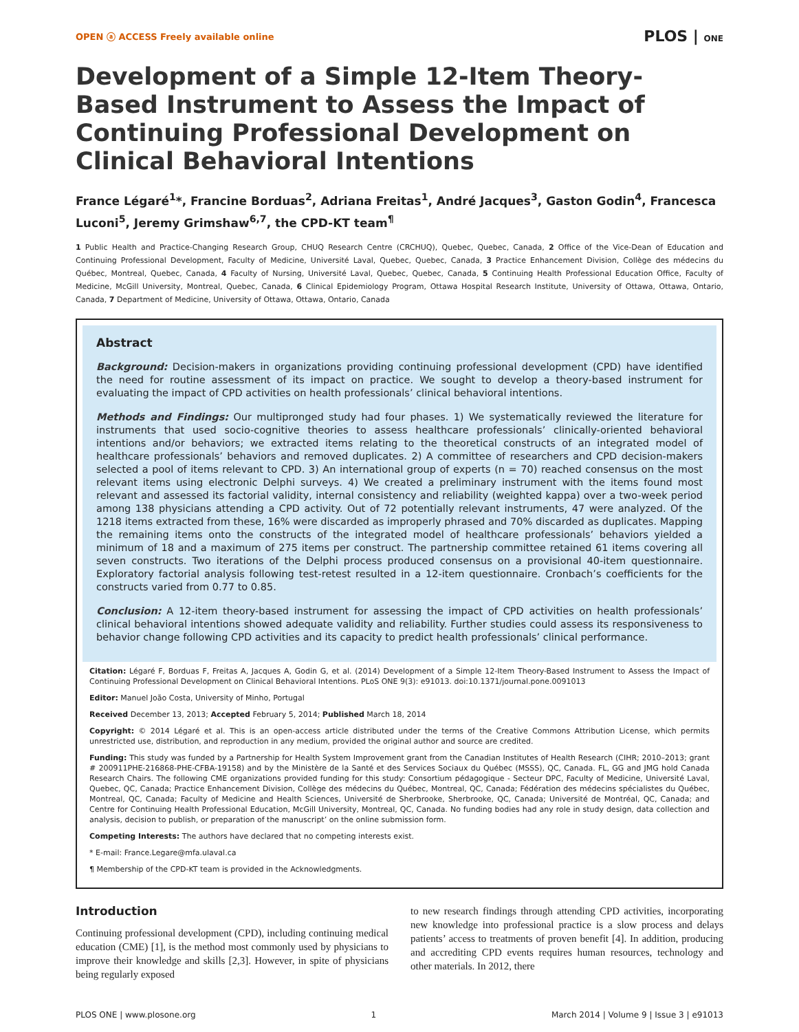OPEN ⓐ ACCESS Freely available online PLOS | ONE
Development of a Simple 12-Item Theory-Based Instrument to Assess the Impact of Continuing Professional Development on Clinical Behavioral Intentions
France Légaré<sup>1</sup>*, Francine Borduas<sup>2</sup>, Adriana Freitas<sup>1</sup>, André Jacques<sup>3</sup>, Gaston Godin<sup>4</sup>, Francesca Luconi<sup>5</sup>, Jeremy Grimshaw<sup>6,7</sup>, the CPD-KT team<sup>¶</sup>
1 Public Health and Practice-Changing Research Group, CHUQ Research Centre (CRCHUQ), Quebec, Quebec, Canada, 2 Office of the Vice-Dean of Education and Continuing Professional Development, Faculty of Medicine, Université Laval, Quebec, Quebec, Canada, 3 Practice Enhancement Division, Collège des médecins du Québec, Montreal, Quebec, Canada, 4 Faculty of Nursing, Université Laval, Quebec, Quebec, Canada, 5 Continuing Health Professional Education Office, Faculty of Medicine, McGill University, Montreal, Quebec, Canada, 6 Clinical Epidemiology Program, Ottawa Hospital Research Institute, University of Ottawa, Ottawa, Ontario, Canada, 7 Department of Medicine, University of Ottawa, Ottawa, Ontario, Canada
Abstract
Background: Decision-makers in organizations providing continuing professional development (CPD) have identified the need for routine assessment of its impact on practice. We sought to develop a theory-based instrument for evaluating the impact of CPD activities on health professionals’ clinical behavioral intentions.
Methods and Findings: Our multipronged study had four phases. 1) We systematically reviewed the literature for instruments that used socio-cognitive theories to assess healthcare professionals’ clinically-oriented behavioral intentions and/or behaviors; we extracted items relating to the theoretical constructs of an integrated model of healthcare professionals’ behaviors and removed duplicates. 2) A committee of researchers and CPD decision-makers selected a pool of items relevant to CPD. 3) An international group of experts (n = 70) reached consensus on the most relevant items using electronic Delphi surveys. 4) We created a preliminary instrument with the items found most relevant and assessed its factorial validity, internal consistency and reliability (weighted kappa) over a two-week period among 138 physicians attending a CPD activity. Out of 72 potentially relevant instruments, 47 were analyzed. Of the 1218 items extracted from these, 16% were discarded as improperly phrased and 70% discarded as duplicates. Mapping the remaining items onto the constructs of the integrated model of healthcare professionals’ behaviors yielded a minimum of 18 and a maximum of 275 items per construct. The partnership committee retained 61 items covering all seven constructs. Two iterations of the Delphi process produced consensus on a provisional 40-item questionnaire. Exploratory factorial analysis following test-retest resulted in a 12-item questionnaire. Cronbach’s coefficients for the constructs varied from 0.77 to 0.85.
Conclusion: A 12-item theory-based instrument for assessing the impact of CPD activities on health professionals’ clinical behavioral intentions showed adequate validity and reliability. Further studies could assess its responsiveness to behavior change following CPD activities and its capacity to predict health professionals’ clinical performance.
Citation: Légaré F, Borduas F, Freitas A, Jacques A, Godin G, et al. (2014) Development of a Simple 12-Item Theory-Based Instrument to Assess the Impact of Continuing Professional Development on Clinical Behavioral Intentions. PLoS ONE 9(3): e91013. doi:10.1371/journal.pone.0091013
Editor: Manuel João Costa, University of Minho, Portugal
Received December 13, 2013; Accepted February 5, 2014; Published March 18, 2014
Copyright: © 2014 Légaré et al. This is an open-access article distributed under the terms of the Creative Commons Attribution License, which permits unrestricted use, distribution, and reproduction in any medium, provided the original author and source are credited.
Funding: This study was funded by a Partnership for Health System Improvement grant from the Canadian Institutes of Health Research (CIHR; 2010–2013; grant # 200911PHE-216868-PHE-CFBA-19158) and by the Ministère de la Santé et des Services Sociaux du Québec (MSSS), QC, Canada. FL, GG and JMG hold Canada Research Chairs. The following CME organizations provided funding for this study: Consortium pédagogique - Secteur DPC, Faculty of Medicine, Université Laval, Quebec, QC, Canada; Practice Enhancement Division, Collège des médecins du Québec, Montreal, QC, Canada; Fédération des médecins spécialistes du Québec, Montreal, QC, Canada; Faculty of Medicine and Health Sciences, Université de Sherbrooke, Sherbrooke, QC, Canada; Université de Montréal, QC, Canada; and Centre for Continuing Health Professional Education, McGill University, Montreal, QC, Canada. No funding bodies had any role in study design, data collection and analysis, decision to publish, or preparation of the manuscript’ on the online submission form.
Competing Interests: The authors have declared that no competing interests exist.
* E-mail: France.Legare@mfa.ulaval.ca
¶ Membership of the CPD-KT team is provided in the Acknowledgments.
Introduction
Continuing professional development (CPD), including continuing medical education (CME) [1], is the method most commonly used by physicians to improve their knowledge and skills [2,3]. However, in spite of physicians being regularly exposed
to new research findings through attending CPD activities, incorporating new knowledge into professional practice is a slow process and delays patients’ access to treatments of proven benefit [4]. In addition, producing and accrediting CPD events requires human resources, technology and other materials. In 2012, there
PLOS ONE | www.plosone.org 1 March 2014 | Volume 9 | Issue 3 | e91013